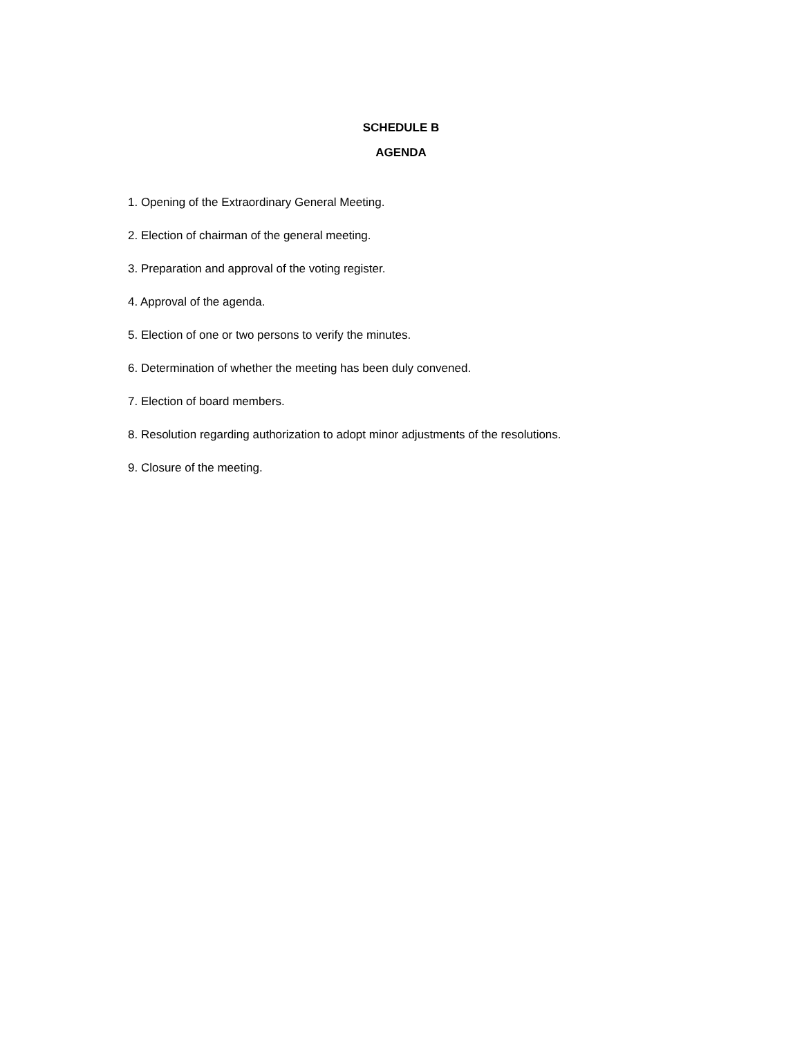SCHEDULE B
AGENDA
1. Opening of the Extraordinary General Meeting.
2. Election of chairman of the general meeting.
3. Preparation and approval of the voting register.
4. Approval of the agenda.
5. Election of one or two persons to verify the minutes.
6. Determination of whether the meeting has been duly convened.
7. Election of board members.
8. Resolution regarding authorization to adopt minor adjustments of the resolutions.
9. Closure of the meeting.